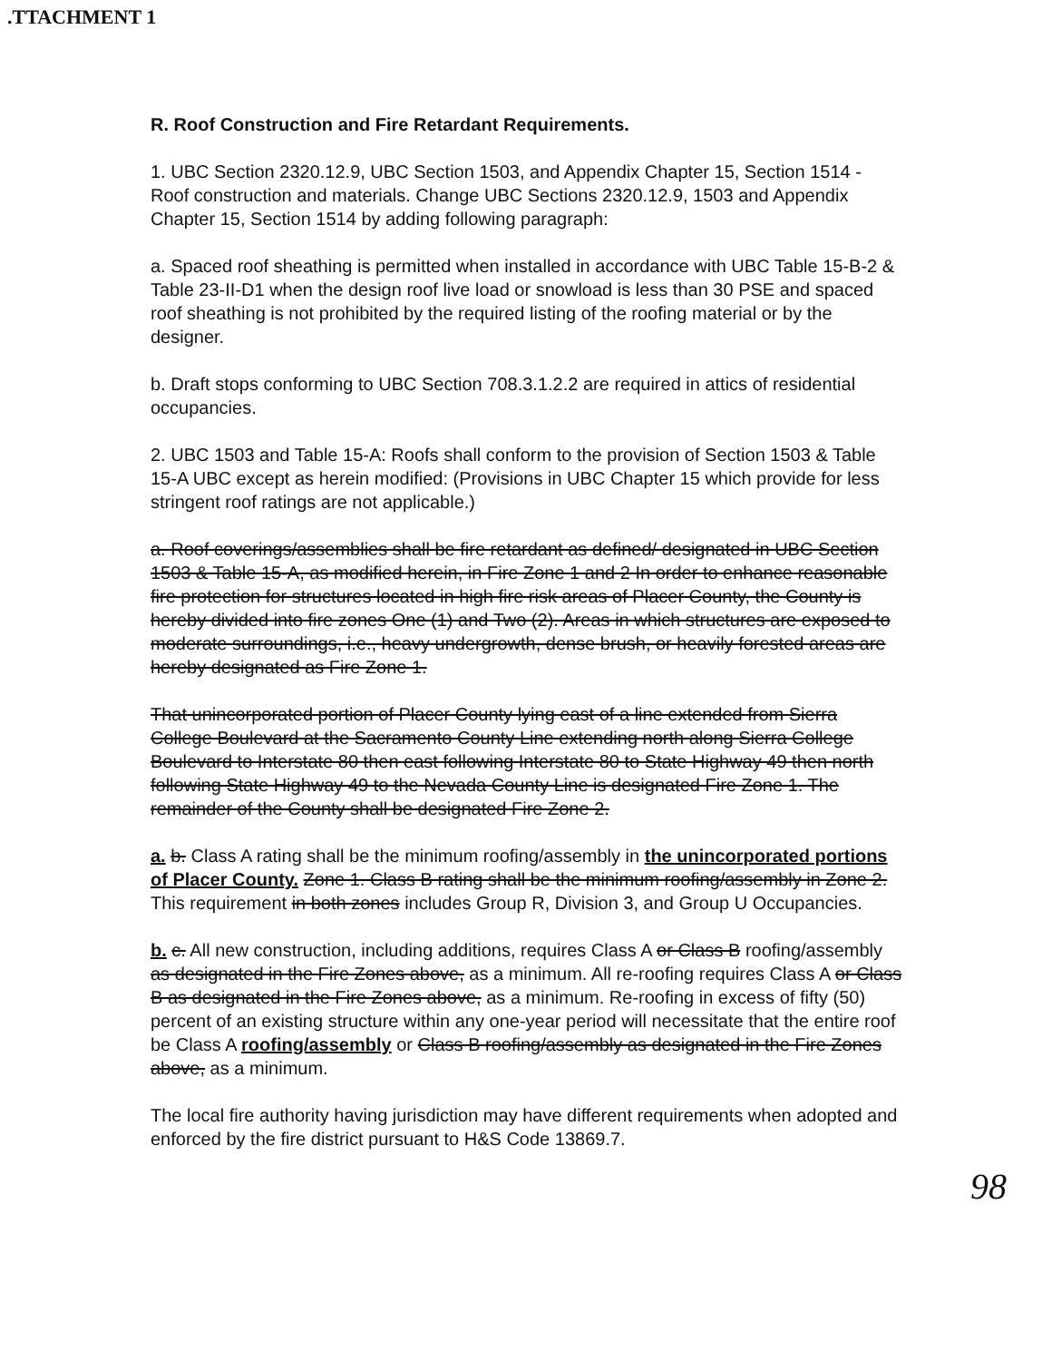.TTACHMENT 1
R. Roof Construction and Fire Retardant Requirements.
1. UBC Section 2320.12.9, UBC Section 1503, and Appendix Chapter 15, Section 1514 - Roof construction and materials. Change UBC Sections 2320.12.9, 1503 and Appendix Chapter 15, Section 1514 by adding following paragraph:
a. Spaced roof sheathing is permitted when installed in accordance with UBC Table 15-B-2 & Table 23-II-D1 when the design roof live load or snowload is less than 30 PSE and spaced roof sheathing is not prohibited by the required listing of the roofing material or by the designer.
b. Draft stops conforming to UBC Section 708.3.1.2.2 are required in attics of residential occupancies.
2. UBC 1503 and Table 15-A: Roofs shall conform to the provision of Section 1503 & Table 15-A UBC except as herein modified: (Provisions in UBC Chapter 15 which provide for less stringent roof ratings are not applicable.)
a. Roof coverings/assemblies shall be fire retardant as defined/ designated in UBC Section 1503 & Table 15-A, as modified herein, in Fire Zone 1 and 2 In order to enhance reasonable fire protection for structures located in high fire risk areas of Placer County, the County is hereby divided into fire zones One (1) and Two (2). Areas in which structures are exposed to moderate surroundings, i.e., heavy undergrowth, dense brush, or heavily forested areas are hereby designated as Fire Zone 1.
That unincorporated portion of Placer County lying east of a line extended from Sierra College Boulevard at the Sacramento County Line extending north along Sierra College Boulevard to Interstate 80 then east following Interstate 80 to State Highway 49 then north following State Highway 49 to the Nevada County Line is designated Fire Zone 1. The remainder of the County shall be designated Fire Zone 2.
a. b. Class A rating shall be the minimum roofing/assembly in the unincorporated portions of Placer County. Zone 1. Class B rating shall be the minimum roofing/assembly in Zone 2. This requirement in both zones includes Group R, Division 3, and Group U Occupancies.
b. c. All new construction, including additions, requires Class A or Class B roofing/assembly as designated in the Fire Zones above, as a minimum. All re-roofing requires Class A or Class B as designated in the Fire Zones above, as a minimum. Re-roofing in excess of fifty (50) percent of an existing structure within any one-year period will necessitate that the entire roof be Class A roofing/assembly or Class B roofing/assembly as designated in the Fire Zones above, as a minimum.
The local fire authority having jurisdiction may have different requirements when adopted and enforced by the fire district pursuant to H&S Code 13869.7.
98